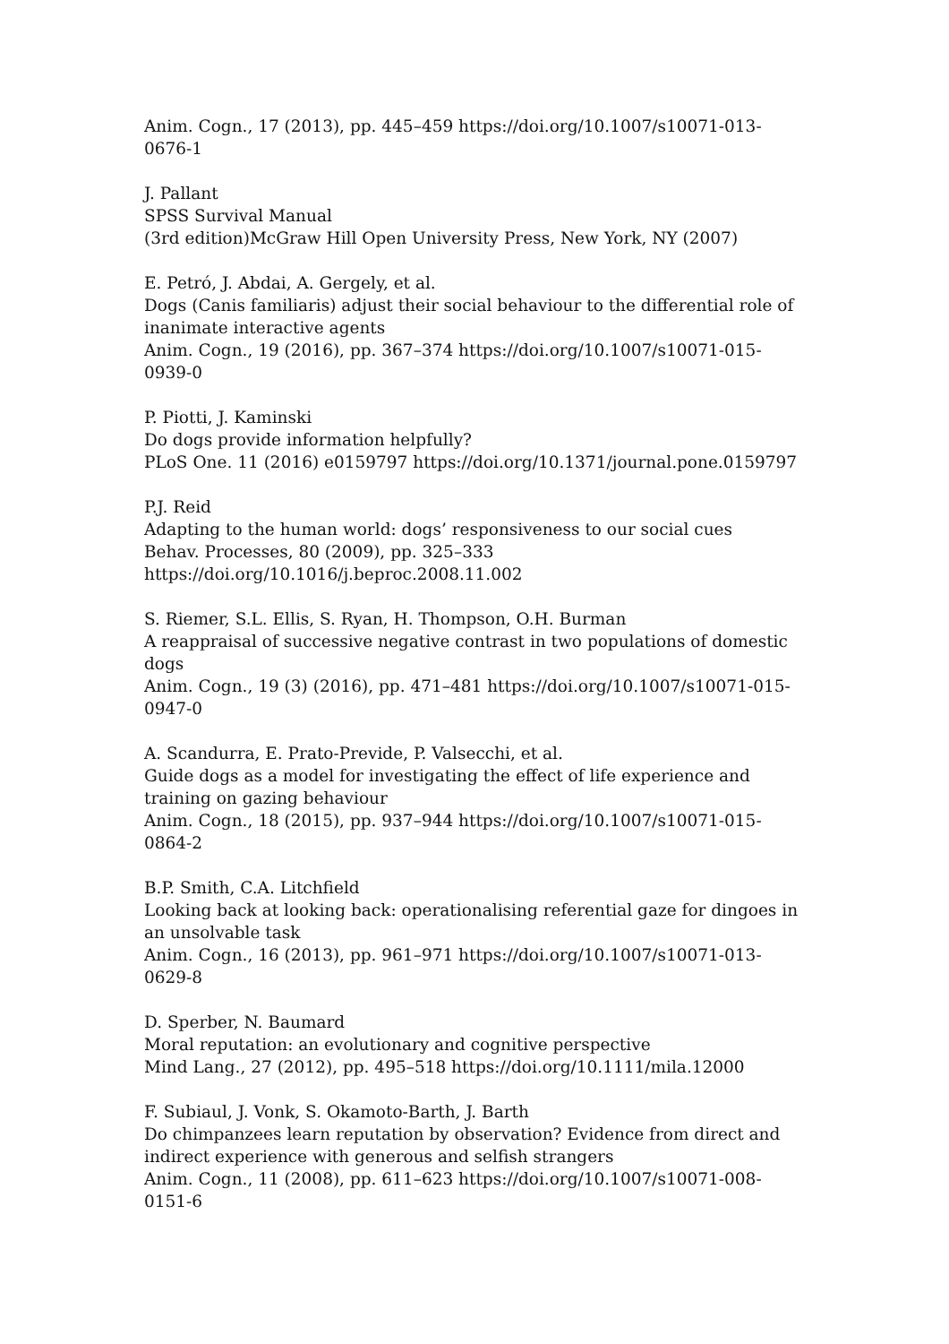Anim. Cogn., 17 (2013), pp. 445–459 https://doi.org/10.1007/s10071-013-0676-1
J. Pallant
SPSS Survival Manual
(3rd edition)McGraw Hill Open University Press, New York, NY (2007)
E. Petró, J. Abdai, A. Gergely, et al.
Dogs (Canis familiaris) adjust their social behaviour to the differential role of inanimate interactive agents
Anim. Cogn., 19 (2016), pp. 367–374 https://doi.org/10.1007/s10071-015-0939-0
P. Piotti, J. Kaminski
Do dogs provide information helpfully?
PLoS One. 11 (2016) e0159797 https://doi.org/10.1371/journal.pone.0159797
P.J. Reid
Adapting to the human world: dogs’ responsiveness to our social cues
Behav. Processes, 80 (2009), pp. 325–333
https://doi.org/10.1016/j.beproc.2008.11.002
S. Riemer, S.L. Ellis, S. Ryan, H. Thompson, O.H. Burman
A reappraisal of successive negative contrast in two populations of domestic dogs
Anim. Cogn., 19 (3) (2016), pp. 471–481 https://doi.org/10.1007/s10071-015-0947-0
A. Scandurra, E. Prato-Previde, P. Valsecchi, et al.
Guide dogs as a model for investigating the effect of life experience and training on gazing behaviour
Anim. Cogn., 18 (2015), pp. 937–944 https://doi.org/10.1007/s10071-015-0864-2
B.P. Smith, C.A. Litchfield
Looking back at looking back: operationalising referential gaze for dingoes in an unsolvable task
Anim. Cogn., 16 (2013), pp. 961–971 https://doi.org/10.1007/s10071-013-0629-8
D. Sperber, N. Baumard
Moral reputation: an evolutionary and cognitive perspective
Mind Lang., 27 (2012), pp. 495–518 https://doi.org/10.1111/mila.12000
F. Subiaul, J. Vonk, S. Okamoto-Barth, J. Barth
Do chimpanzees learn reputation by observation? Evidence from direct and indirect experience with generous and selfish strangers
Anim. Cogn., 11 (2008), pp. 611–623 https://doi.org/10.1007/s10071-008-0151-6